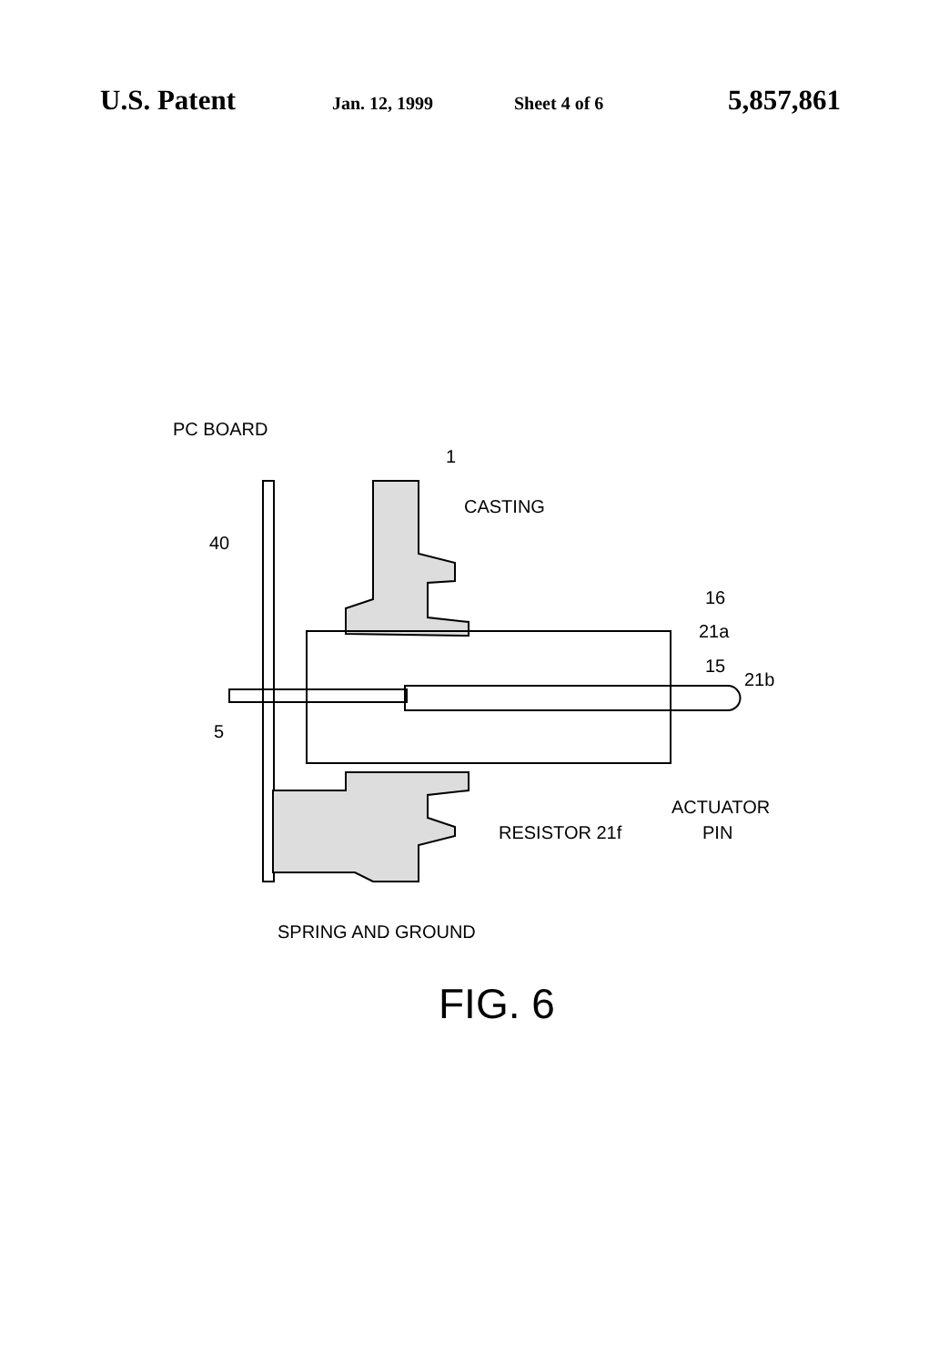U.S. Patent Jan. 12, 1999 Sheet 4 of 6 5,857,861
PC BOARD
1
CASTING
40
16
21a
15
21b
5
RESISTOR 21f
ACTUATOR
PIN
SPRING AND GROUND
FIG. 6